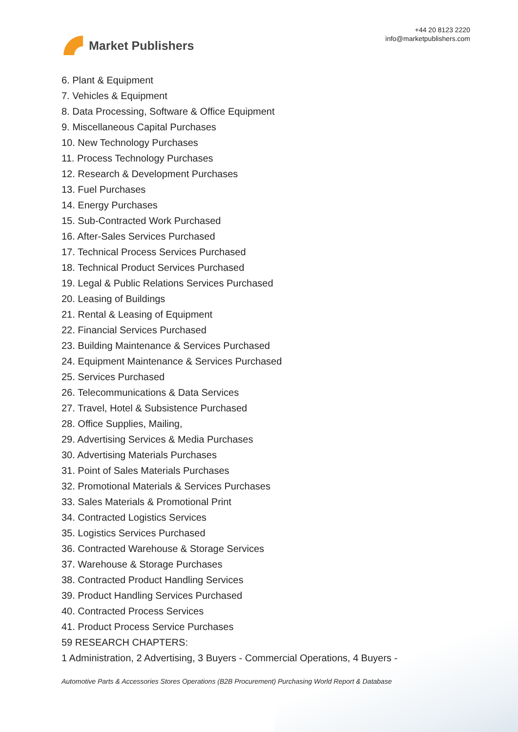Market Publishers
+44 20 8123 2220
info@marketpublishers.com
6. Plant & Equipment
7. Vehicles & Equipment
8. Data Processing, Software & Office Equipment
9. Miscellaneous Capital Purchases
10. New Technology Purchases
11. Process Technology Purchases
12. Research & Development Purchases
13. Fuel Purchases
14. Energy Purchases
15. Sub-Contracted Work Purchased
16. After-Sales Services Purchased
17. Technical Process Services Purchased
18. Technical Product Services Purchased
19. Legal & Public Relations Services Purchased
20. Leasing of Buildings
21. Rental & Leasing of Equipment
22. Financial Services Purchased
23. Building Maintenance & Services Purchased
24. Equipment Maintenance & Services Purchased
25. Services Purchased
26. Telecommunications & Data Services
27. Travel, Hotel & Subsistence Purchased
28. Office Supplies, Mailing,
29. Advertising Services & Media Purchases
30. Advertising Materials Purchases
31. Point of Sales Materials Purchases
32. Promotional Materials & Services Purchases
33. Sales Materials & Promotional Print
34. Contracted Logistics Services
35. Logistics Services Purchased
36. Contracted Warehouse & Storage Services
37. Warehouse & Storage Purchases
38. Contracted Product Handling Services
39. Product Handling Services Purchased
40. Contracted Process Services
41. Product Process Service Purchases
59 RESEARCH CHAPTERS:
1 Administration, 2 Advertising, 3 Buyers - Commercial Operations, 4 Buyers -
Automotive Parts & Accessories Stores Operations (B2B Procurement) Purchasing World Report & Database